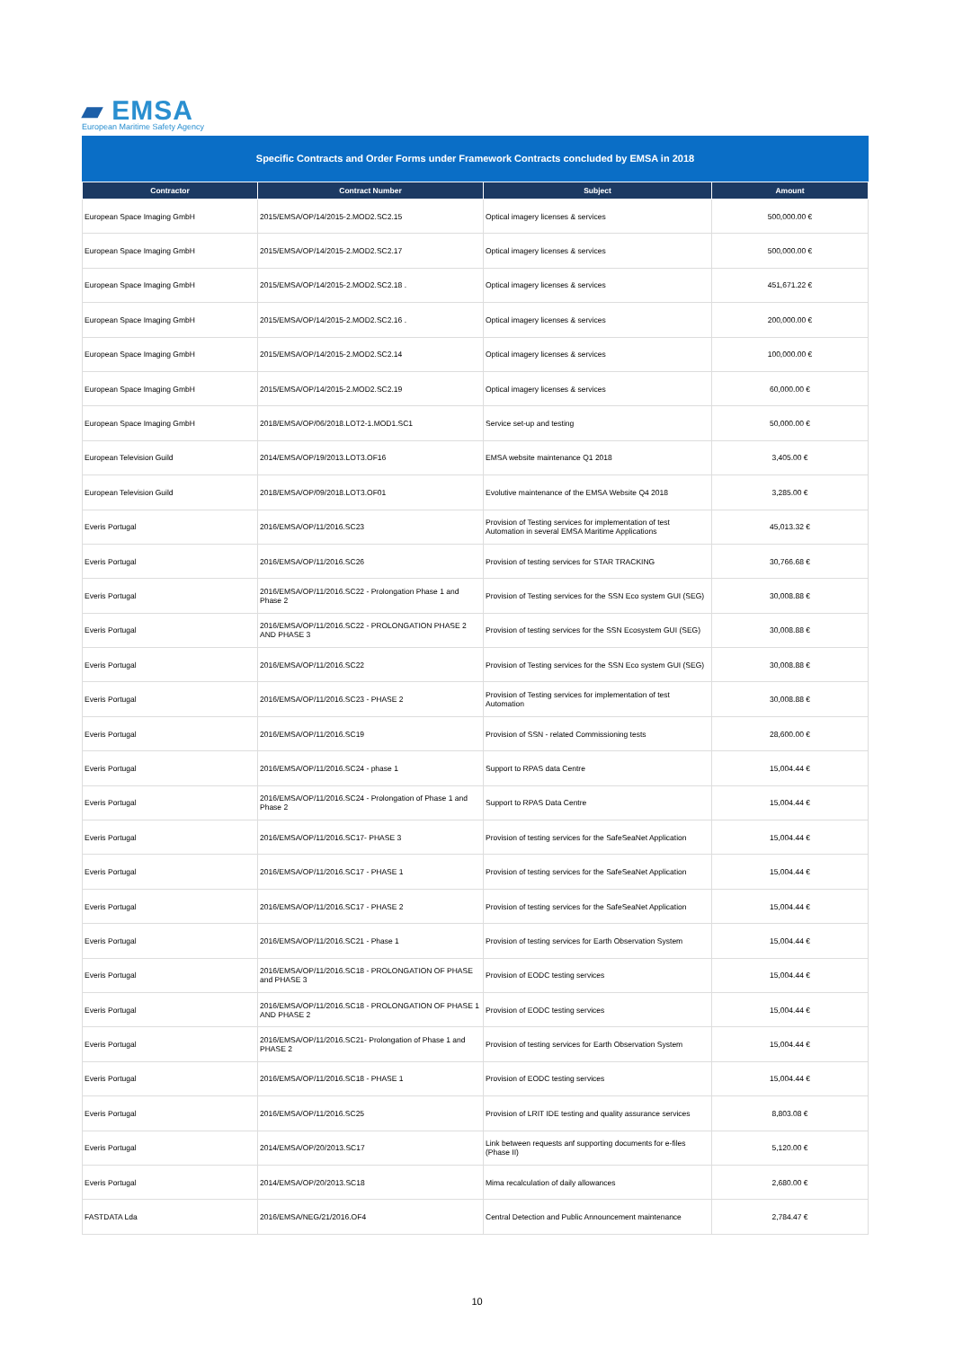▰ EMSA
European Maritime Safety Agency
Specific Contracts and Order Forms under Framework Contracts concluded by EMSA in 2018
| Contractor | Contract Number | Subject | Amount |
| --- | --- | --- | --- |
| European Space Imaging GmbH | 2015/EMSA/OP/14/2015-2.MOD2.SC2.15 | Optical imagery licenses & services | 500,000.00 € |
| European Space Imaging GmbH | 2015/EMSA/OP/14/2015-2.MOD2.SC2.17 | Optical imagery licenses & services | 500,000.00 € |
| European Space Imaging GmbH | 2015/EMSA/OP/14/2015-2.MOD2.SC2.18 . | Optical imagery licenses & services | 451,671.22 € |
| European Space Imaging GmbH | 2015/EMSA/OP/14/2015-2.MOD2.SC2.16 . | Optical imagery licenses & services | 200,000.00 € |
| European Space Imaging GmbH | 2015/EMSA/OP/14/2015-2.MOD2.SC2.14 | Optical imagery licenses & services | 100,000.00 € |
| European Space Imaging GmbH | 2015/EMSA/OP/14/2015-2.MOD2.SC2.19 | Optical imagery licenses & services | 60,000.00 € |
| European Space Imaging GmbH | 2018/EMSA/OP/06/2018.LOT2-1.MOD1.SC1 | Service set-up and testing | 50,000.00 € |
| European Television Guild | 2014/EMSA/OP/19/2013.LOT3.OF16 | EMSA website maintenance Q1 2018 | 3,405.00 € |
| European Television Guild | 2018/EMSA/OP/09/2018.LOT3.OF01 | Evolutive maintenance of the EMSA Website Q4 2018 | 3,285.00 € |
| Everis Portugal | 2016/EMSA/OP/11/2016.SC23 | Provision of Testing services for implementation of test Automation in several EMSA Maritime Applications | 45,013.32 € |
| Everis Portugal | 2016/EMSA/OP/11/2016.SC26 | Provision of testing services for STAR TRACKING | 30,766.68 € |
| Everis Portugal | 2016/EMSA/OP/11/2016.SC22 - Prolongation Phase 1 and Phase 2 | Provision of Testing services for the SSN Eco system GUI (SEG) | 30,008.88 € |
| Everis Portugal | 2016/EMSA/OP/11/2016.SC22 - PROLONGATION PHASE 2 AND PHASE 3 | Provision of testing services for the SSN Ecosystem GUI (SEG) | 30,008.88 € |
| Everis Portugal | 2016/EMSA/OP/11/2016.SC22 | Provision of Testing services for the SSN Eco system GUI (SEG) | 30,008.88 € |
| Everis Portugal | 2016/EMSA/OP/11/2016.SC23 - PHASE 2 | Provision of Testing services for implementation of test Automation | 30,008.88 € |
| Everis Portugal | 2016/EMSA/OP/11/2016.SC19 | Provision of SSN - related Commissioning tests | 28,600.00 € |
| Everis Portugal | 2016/EMSA/OP/11/2016.SC24 - phase 1 | Support to RPAS data Centre | 15,004.44 € |
| Everis Portugal | 2016/EMSA/OP/11/2016.SC24 - Prolongation of Phase 1 and Phase 2 | Support to RPAS Data Centre | 15,004.44 € |
| Everis Portugal | 2016/EMSA/OP/11/2016.SC17- PHASE 3 | Provision of testing services for the SafeSeaNet Application | 15,004.44 € |
| Everis Portugal | 2016/EMSA/OP/11/2016.SC17 - PHASE 1 | Provision of testing services for the SafeSeaNet Application | 15,004.44 € |
| Everis Portugal | 2016/EMSA/OP/11/2016.SC17 - PHASE 2 | Provision of testing services for the SafeSeaNet Application | 15,004.44 € |
| Everis Portugal | 2016/EMSA/OP/11/2016.SC21 - Phase 1 | Provision of testing services for Earth Observation System | 15,004.44 € |
| Everis Portugal | 2016/EMSA/OP/11/2016.SC18 - PROLONGATION OF PHASE and PHASE 3 | Provision of EODC testing services | 15,004.44 € |
| Everis Portugal | 2016/EMSA/OP/11/2016.SC18 - PROLONGATION OF PHASE 1 AND PHASE 2 | Provision of EODC testing services | 15,004.44 € |
| Everis Portugal | 2016/EMSA/OP/11/2016.SC21- Prolongation of Phase 1 and PHASE 2 | Provision of testing services for Earth Observation System | 15,004.44 € |
| Everis Portugal | 2016/EMSA/OP/11/2016.SC18 - PHASE 1 | Provision of EODC testing services | 15,004.44 € |
| Everis Portugal | 2016/EMSA/OP/11/2016.SC25 | Provision of LRIT IDE testing and quality assurance services | 8,803.08 € |
| Everis Portugal | 2014/EMSA/OP/20/2013.SC17 | Link between requests anf supporting documents for e-files (Phase II) | 5,120.00 € |
| Everis Portugal | 2014/EMSA/OP/20/2013.SC18 | Mima recalculation of daily allowances | 2,680.00 € |
| FASTDATA Lda | 2016/EMSA/NEG/21/2016.OF4 | Central Detection and Public Announcement maintenance | 2,784.47 € |
10